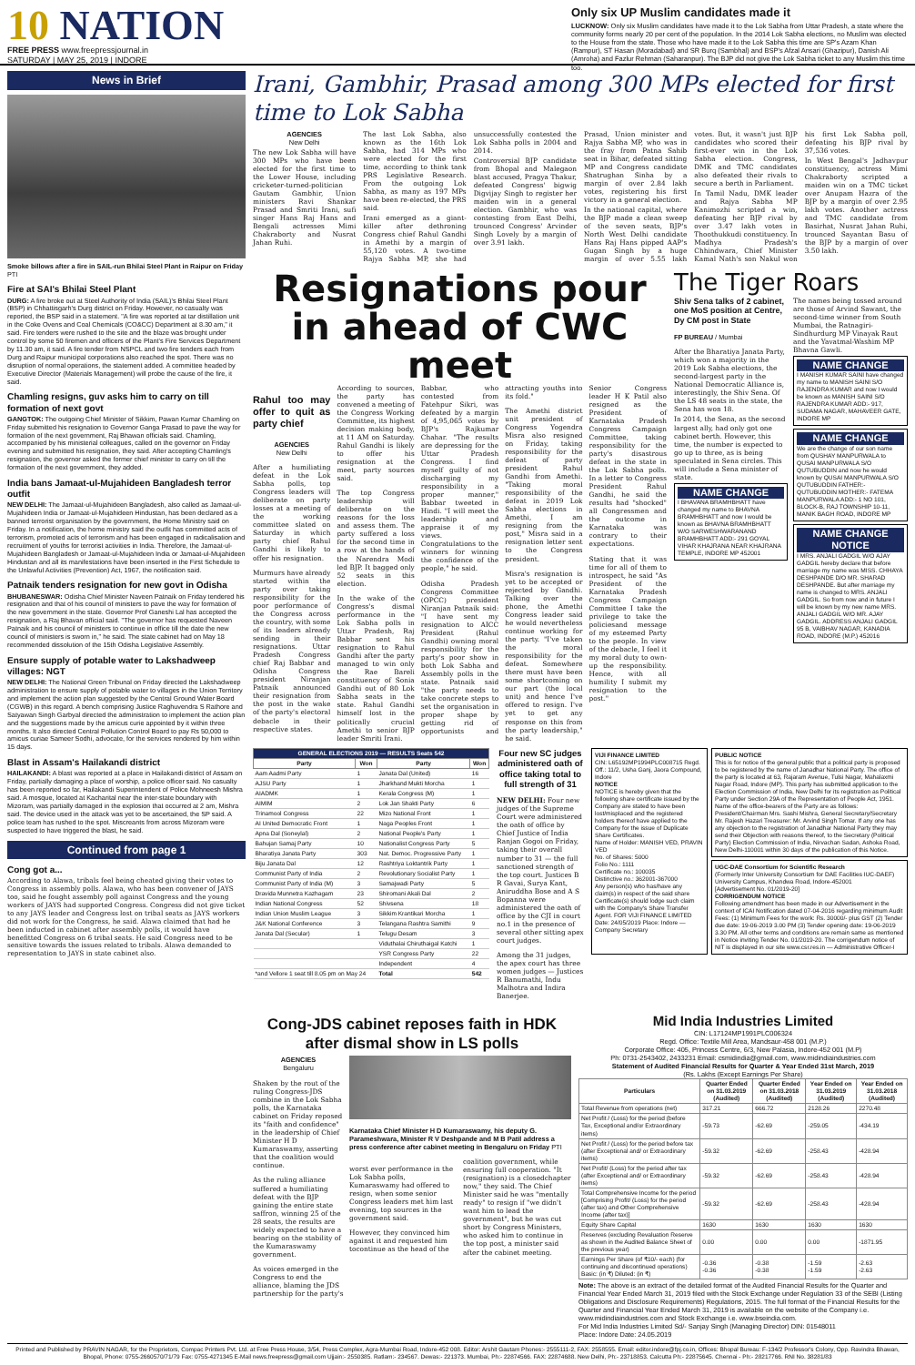10 NATION
FREE PRESS www.freepressjournal.in
SATURDAY | MAY 25, 2019 | INDORE
Only six UP Muslim candidates made it
LUCKNOW: Only six Muslim candidates have made it to the Lok Sabha from Uttar Pradesh, a state where the community forms nearly 20 per cent of the population. In the 2014 Lok Sabha elections, no Muslim was elected to the House from the state. Those who have made it to the Lok Sabha this time are SP's Azam Khan (Rampur), ST Hasan (Moradabad) and SR Burq (Sambhal) and BSP's Afzal Ansari (Ghazipur), Danish Ali (Amroha) and Fazlur Rehman (Saharanpur). The BJP did not give the Lok Sabha ticket to any Muslim this time too.
News in Brief
Smoke billows after a fire in SAIL-run Bhilai Steel Plant in Raipur on Friday PTI
Fire at SAI's Bhilai Steel Plant
DURG: A fire broke out at Steel Authority of India (SAIL)'s Bhilai Steel Plant (BSP) in Chhattisgarh's Durg district on Friday. However, no casualty was reported, the BSP said in a statement. "A fire was reported at tar distillation unit in the Coke Ovens and Coal Chemicals (CO&CC) Department at 8.30 am," it said. Fire tenders were rushed to the site and the blaze was brought under control by some 50 firemen and officers of the Plant's Fire Services Department by 11.30 am, it said. A fire tender from NSPCL and two fire tenders each from Durg and Raipur municipal corporations also reached the spot. There was no disruption of normal operations, the statement added. A committee headed by Executive Director (Materials Management) will probe the cause of the fire, it said.
Chamling resigns, guv asks him to carry on till formation of next govt
GANGTOK: The outgoing Chief Minister of Sikkim, Pawan Kumar Chamling on Friday submitted his resignation to Governor Ganga Prasad to pave the way for formation of the next government, Raj Bhawan officials said. Chamling, accompanied by his ministerial colleagues, called on the governor on Friday evening and submitted his resignation, they said. After accepting Chamling's resignation, the governor asked the former chief minister to carry on till the formation of the next government, they added.
India bans Jamaat-ul-Mujahideen Bangladesh terror outfit
NEW DELHI: The Jamaat-ul-Mujahideen Bangladesh, also called as Jamaat-ul-Mujahideen India or Jamaat-ul-Mujahideen Hindustan, has been declared as a banned terrorist organisation by the government, the Home Ministry said on Friday. In a notification, the home ministry said the outfit has committed acts of terrorism, promoted acts of terrorism and has been engaged in radicalisation and recruitment of youths for terrorist activities in India. Therefore, the Jamaat-ul-Mujahideen Bangladesh or Jamaat-ul-Mujahideen India or Jamaat-ul-Mujahideen Hindustan and all its manifestations have been inserted in the First Schedule to the Unlawful Activities (Prevention) Act, 1967, the notification said.
Patnaik tenders resignation for new govt in Odisha
BHUBANESWAR: Odisha Chief Minister Naveen Patnaik on Friday tendered his resignation and that of his council of ministers to pave the way for formation of the new government in the state. Governor Prof Ganeshi Lal has accepted the resignation, a Raj Bhavan official said. "The governor has requested Naveen Patnaik and his council of ministers to continue in office till the date the new council of ministers is sworn in," he said. The state cabinet had on May 18 recommended dissolution of the 15th Odisha Legislative Assembly.
Ensure supply of potable water to Lakshadweep villages: NGT
NEW DELHI: The National Green Tribunal on Friday directed the Lakshadweep administration to ensure supply of potable water to villages in the Union Territory and implement the action plan suggested by the Central Ground Water Board (CGWB) in this regard. A bench comprising Justice Raghuvendra S Rathore and Satyawan Singh Garbyal directed the administration to implement the action plan and the suggestions made by the amicus curie appointed by it within three months. It also directed Central Pollution Control Board to pay Rs 50,000 to amicus curiae Sameer Sodhi, advocate, for the services rendered by him within 15 days.
Blast in Assam's Hailakandi district
HAILAKANDI: A blast was reported at a place in Hailakandi district of Assam on Friday, partially damaging a place of worship, a police officer said. No casualty has been reported so far, Hailakandi Superintendent of Police Mohneesh Mishra said. A mosque, located at Kacharital near the inter-state boundary with Mizoram, was partially damaged in the explosion that occurred at 2 am, Mishra said. The device used in the attack was yet to be ascertained, the SP said. A police team has rushed to the spot. Miscreants from across Mizoram were suspected to have triggered the blast, he said.
Continued from page 1
Cong got a...
According to Alawa, tribals feel being cheated giving their votes to Congress in assembly polls. Alawa, who has been convener of JAYS too, said he fought assembly poll against Congress and the young workers of JAYS had supported Congress. Congress did not give ticket to any JAYS leader and Congress lost on tribal seats as JAYS workers did not work for the Congress, he said. Alawa claimed that had he been inducted in cabinet after assembly polls, it would have benefitted Congress on 6 tribal seats. He said Congress need to be sensitive towards the issues related to tribals. Alawa demanded to representation to JAYS in state cabinet also.
Irani, Gambhir, Prasad among 300 MPs elected for first time to Lok Sabha
AGENCIES
New Delhi
The new Lok Sabha will have 300 MPs who have been elected for the first time to the Lower House, including cricketer-turned-politician Gautam Gambhir, Union ministers Ravi Shankar Prasad and Smriti Irani, sufi singer Hans Raj Hans and Bengali actresses Mimi Chakraborty and Nusrat Jahan Ruhi.
The last Lok Sabha, also known as the 16th Lok Sabha, had 314 MPs who were elected for the first time, according to think tank PRS Legislative Research. From the outgoing Lok Sabha, as many as 197 MPs have been re-elected, the PRS said.
Irani emerged as a giant-killer after dethroning Congress chief Rahul Gandhi in Amethi by a margin of 55,120 votes. A two-time Rajya Sabha MP, she had unsuccessfully contested the Lok Sabha polls in 2004 and 2014.
Controversial BJP candidate from Bhopal and Malegaon blast accused, Pragya Thakur, defeated Congress' bigwig Digvijay Singh to register her maiden win in a general election. Gambhir, who was contesting from East Delhi, trounced Congress' Arvinder Singh Lovely by a margin of over 3.91 lakh.
Prasad, Union minister and Rajya Sabha MP, who was in the fray from Patna Sahib seat in Bihar, defeated sitting MP and Congress candidate Shatrughan Sinha by a margin of over 2.84 lakh votes, registering his first victory in a general election.
In the national capital, where the BJP made a clean sweep of the seven seats, BJP's North West Delhi candidate Hans Raj Hans pipped AAP's Gugan Singh by a huge margin of over 5.55 lakh votes. But, it wasn't just BJP candidates who scored their first-ever win in the Lok Sabha election. Congress, DMK and TMC candidates also defeated their rivals to secure a berth in Parliament.
In Tamil Nadu, DMK leader and Rajya Sabha MP Kanimozhi scripted a win, defeating her BJP rival by over 3.47 lakh votes in Thoothukkudi constituency. In Madhya Pradesh's Chhindwara, Chief Minister Kamal Nath's son Nakul won his first Lok Sabha poll, defeating his BJP rival by 37,536 votes.
In West Bengal's Jadhavpur constituency, actress Mimi Chakraborty scripted a maiden win on a TMC ticket over Anupam Hazra of the BJP by a margin of over 2.95 lakh votes. Another actress and TMC candidate from Basirhat, Nusrat Jahan Ruhi, trounced Sayantan Basu of the BJP by a margin of over 3.50 lakh.
Resignations pour in ahead of CWC meet
Rahul too may offer to quit as party chief
AGENCIES
New Delhi
After a humiliating defeat in the Lok Sabha polls, top Congress leaders will deliberate on party losses at a meeting of the working committee slated on Saturday in which party chief Rahul Gandhi is likely to offer his resignation.
Murmurs have already started within the party over taking responsibility for the poor performance of the Congress across the country, with some of its leaders already sending in their resignations. Uttar Pradesh Congress chief Raj Babbar and Odisha Congress president Niranjan Patnaik announced their resignation from the post in the wake of the party's electoral debacle in their respective states.
According to sources, the party has convened a meeting of the Congress Working Committee, its highest decision making body, at 11 AM on Saturday. Rahul Gandhi is likely to offer his resignation at the meet, party sources said.
The top Congress leadership will deliberate on the reasons for the loss and assess them. The party suffered a loss for the second time in a row at the hands of the Narendra Modi led BJP. It bagged only 52 seats in this election.
In the wake of the Congress's dismal performance in the Lok Sabha polls in Uttar Pradesh, Raj Babbar sent his resignation to Rahul Gandhi after the party managed to win only the Rae Bareli constituency of Sonia Gandhi out of 80 Lok Sabha seats in the state. Rahul Gandhi himself lost in the politically crucial Amethi to senior BJP leader Smriti Irani.
Babbar, who contested from Fatehpur Sikri, was defeated by a margin of 4,95,065 votes by BJP's Rajkumar Chahar. "The results are depressing for the Uttar Pradesh Congress. I find myself guilty of not discharging my responsibility in a proper manner," Babbar tweeted in Hindi. "I will meet the leadership and appraise it of my views. Congratulations to the winners for winning the confidence of the people," he said.
Odisha Pradesh Congress Committee (OPCC) president Niranjan Patnaik said: "I have sent my resignation to AICC President (Rahul Gandhi) owning moral responsibility for the party's poor show in both Lok Sabha and Assembly polls in the state. Patnaik said "the party needs to take concrete steps to set the organisation in proper shape by getting rid of opportunists and attracting youths into its fold."
The Amethi district unit president of Congress Yogendra Misra also resigned on Friday, taking responsibility for the defeat of party president Rahul Gandhi from Amethi. "Taking moral responsibility of the defeat in 2019 Lok Sabha elections in Amethi, I am resigning from the post," Misra said in a resignation letter sent to the Congress president.
Misra's resignation is yet to be accepted or rejected by Gandhi. Talking over the phone, the Amethi Congress leader said he would nevertheless continue working for the party. "I've taken the moral responsibility for the defeat. Somewhere there must have been some shortcoming on our part (the local unit) and hence I've offered to resign. I've yet to get any response on this from the party leadership," he said.
Senior Congress leader H K Patil also resigned as the President of Karnataka Pradesh Congress Campaign Committee, taking responsibility for the party's disastrous defeat in the state in the Lok Sabha polls. In a letter to Congress President Rahul Gandhi, he said the results had "shocked" all Congressmen and the outcome in Karnataka was contrary to their expectations.
Stating that it was time for all of them to introspect, he said "As President of the Karnataka Pradesh Congress Campaign Committee I take the privilege to take the policiesand message of my esteemed Party to the people. In view of the debacle, I feel it my moral duty to own-up the responsibility. Hence, with all humility I submit my resignation to the post."
The Tiger Roars
Shiv Sena talks of 2 cabinet, one MoS position at Centre, Dy CM post in State
FP BUREAU / Mumbai
After the Bharatiya Janata Party, which won a majority in the 2019 Lok Sabha elections, the second-largest party in the National Democratic Alliance is, interestingly, the Shiv Sena. Of the LS 48 seats in the state, the Sena has won 18.
In 2014, the Sena, as the second largest ally, had only got one cabinet berth. However, this time, the number is expected to go up to three, as is being speculated in Sena circles. This will include a Sena minister of state.
NAME CHANGE
I BHAVANA BRAMHBHATT have changed my name to BHAVNA BRAMHBHATT and now I would be known as BHAVNA BRAMHBHATT W/O SARWESHWARANAND BRAMHBHATT ADD:- 291 GOYAL VIHAR KHAJRANA NEAR KHAJRANA TEMPLE, INDORE MP 452001
The names being tossed around are those of Arvind Sawant, the second-time winner from South Mumbai, the Ratnagiri-Sindhurdurg MP Vinayak Raut and the Yavatmal-Washim MP Bhavna Gawli.
NAME CHANGE
I MANISH KUMAR SAINI have changed my name to MANISH SAINI S/O RAJENDRA KUMAR and now I would be known as MANISH SAINI S/O RAJENDRA KUMAR ADD:- 917, SUDAMA NAGAR, MAHAVEER GATE, INDORE MP
NAME CHANGE
We are the change of our son name from QUSHAY MANPURWALA to QUSAI MANPURWALA S/O QUTUBUDDIN and now he would known by QUSAI MANPURWALA S/O QUTUBUDDIN FATHER:- QUTUBUDDIN MOTHER:- FATEMA MANPURWALA ADD:- 1 NO 101, BLOCK-B, RAJ TOWNSHIP 10-11, MANIK BAGH ROAD, INDORE MP
NAME CHANGE NOTICE
I MRS. ANJALI GADGIL W/O AJAY GADGIL hereby declare that before marriage my name was MISS. CHHAYA DESHPANDE D/O MR. SHARAD DESHPANDE. But after marriage my name is changed to MRS. ANJALI GADGIL. So from now and in future I will be known by my new name MRS. ANJALI GADGIL W/O MR. AJAY GADGIL. ADDRESS ANJALI GADGIL 95 B, VAIBHAV NAGAR, KANADIA ROAD, INDORE (M.P.) 452016
| GENERAL ELECTIONS 2019 — RESULTS Seats 542 | | | |
| --- | --- | --- | --- |
| Party | Won | Party | Won |
| Aam Aadmi Party | 1 | Janata Dal (United) | 16 |
| AJSU Party | 1 | Jharkhand Mukti Morcha | 1 |
| AIADMK | 1 | Kerala Congress (M) | 1 |
| AIMIM | 2 | Lok Jan Shakti Party | 6 |
| Trinamool Congress | 22 | Mizo National Front | 1 |
| AI United Democratic Front | 1 | Naga Peoples Front | 1 |
| Apna Dal (Soneylal) | 2 | National People's Party | 1 |
| Bahujan Samaj Party | 10 | Nationalist Congress Party | 5 |
| Bharatiya Janata Party | 303 | Nat. Democ. Progressive Party | 1 |
| Biju Janata Dal | 12 | Rashtriya Loktantrik Party | 1 |
| Communist Party of India | 2 | Revolutionary Socialist Party | 1 |
| Communist Party of India (M) | 3 | Samajwadi Party | 5 |
| Dravida Munnetra Kazhagam | 23 | Shiromani Akali Dal | 2 |
| Indian National Congress | 52 | Shivsena | 18 |
| Indian Union Muslim League | 3 | Sikkim Krantikari Morcha | 1 |
| J&K National Conference | 3 | Telangana Rashtra Samithi | 9 |
| Janata Dal (Secular) | 1 | Telugu Desam | 3 |
| | | Viduthalai Chiruthaigal Katchi | 1 |
| | | YSR Congress Party | 22 |
| | | Independent | 4 |
| *and Vellore 1 seat till 8.05 pm on May 24 | | Total | 542 |
Four new SC judges administered oath of office taking total to full strength of 31
NEW DELHI: Four new judges of the Supreme Court were administered the oath of office by Chief Justice of India Ranjan Gogoi on Friday, taking their overall number to 31 — the full sanctioned strength of the top court. Justices B R Gavai, Surya Kant, Aniruddha Bose and A S Bopanna were administered the oath of office by the CJI in court no.1 in the presence of several other sitting apex court judges.
Among the 31 judges, the apex court has three women judges — Justices R Banumathi, Indu Malhotra and Indira Banerjee.
VIJI FINANCE LIMITED
CIN: L65192MP1994PLC008715 Regd. Off.: 11/2, Usha Ganj, Jaora Compound, Indore
NOTICE
NOTICE is hereby given that the following share certificate issued by the Company are stated to have been lost/misplaced and the registered holders thereof have applied to the Company for the issue of Duplicate Share Certificates.
Name of Holder: MANISH VED, PRAVIN VED
No. of Shares: 5000
Folio No.: 1111
Certificate no.: 100035
Distinctive no.: 362001-367000
Any person(s) who has/have any claim(s) in respect of the said share Certificate(s) should lodge such claim with the Company's Share Transfer Agent. FOR VIJI FINANCE LIMITED
Date: 24/05/2019 Place: Indore — Company Secretary
PUBLIC NOTICE
This is for notice of the general public that a political party is proposed to be registered by the name of Janadhar National Party. The office of the party is located at 63, Rajaram Avenue, Tulsi Nagar, Mahalaxmi Nagar Road, Indore (MP). This party has submitted application to the Election Commission of India, New Delhi for its registration as Political Party under Section 29A of the Representation of People Act, 1951. Name of the office-bearers of the Party are as follows: President/Chairman Mrs. Sashi Mishra, General Secretary/Secretary Mr. Rajesh Hazari Treasurer: Mr. Arvind Singh Tomar. If any one has any objection to the registration of Janadhar National Party they may send their Objection with reasons thereof, to the Secretary (Political Party) Election Commission of India, Nirvachan Sadan, Ashoka Road, New Delhi-110001 within 30 days of the publication of this Notice.
UGC-DAE Consortium for Scientific Research
(Formerly Inter University Consortium for DAE Facilities IUC-DAEF) University Campus, Khandwa Road, Indore-452001
[Advertisement No. 01/2019-20]
CORRIGENDUM NOTICE
Following amendment has been made in our Advertisement in the context of ICAI Notification dated 07-04-2016 regarding minimum Audit Fees: (1) Minimum Fees for the work: Rs. 30000/- plus GST (2) Tender due date: 19-06-2019 3.00 PM (3) Tender opening date: 19-06-2019 3.30 PM. All other terms and conditions are remain same as mentioned in Notice inviting Tender No. 01/2019-20. The corrigendum notice of NIT is displayed in our site www.csr.res.in — Administrative Officer-I
Cong-JDS cabinet reposes faith in HDK after dismal show in LS polls
AGENCIES
Bengaluru
Shaken by the rout of the ruling Congress-JDS combine in the Lok Sabha polls, the Karnataka cabinet on Friday reposed its "faith and confidence" in the leadership of Chief Minister H D Kumaraswamy, asserting that the coalition would continue.
As the ruling alliance suffered a humiliating defeat with the BJP gaining the entire state saffron, winning 25 of the 28 seats, the results are widely expected to have a bearing on the stability of the Kumaraswamy government.
As voices emerged in the Congress to end the alliance, blaming the JDS partnership for the party's
Karnataka Chief Minister H D Kumaraswamy, his deputy G. Parameshwara, Minister R V Deshpande and M B Patil address a press conference after cabinet meeting in Bengaluru on Friday PTI
worst ever performance in the Lok Sabha polls, Kumaraswamy had offered to resign, when some senior Congress leaders met him last evening, top sources in the government said.
However, they convinced him against it and requested him tocontinue as the head of the coalition government, while ensuring full cooperation. "It (resignation) is a closedchapter now," they said. The Chief Minister said he was "mentally ready" to resign if "we didn't want him to lead the government", but he was cut short by Congress Ministers, who asked him to continue in the top post, a minister said after the cabinet meeting.
Mid India Industries Limited
CIN: L17124MP1991PLC006324
Regd. Office: Textile Mill Area, Mandsaur-458 001 (M.P.)
Corporate Office: 405, Princess Centre, 6/3, New Palasia, Indore-452 001 (M.P)
Ph: 0731-2543402, 2433231 Email: csmidindia@gmail.com, www.midindiaindustries.com
Statement of Audited Financial Results for Quarter & Year Ended 31st March, 2019
(Rs. Lakhs (Except Earnings Per Share)
| Particulars | Quarter Ended on 31.03.2019 (Audited) | Quarter Ended on 31.03.2018 (Audited) | Year Ended on 31.03.2019 (Audited) | Year Ended on 31.03.2018 (Audited) |
| --- | --- | --- | --- | --- |
| Total Revenue from operations (net) | 317.21 | 666.72 | 2128.26 | 2270.48 |
| Net Profit / (Loss) for the period (before Tax, Exceptional and/or Extraordinary items) | -59.73 | -62.69 | -259.05 | -434.19 |
| Net Profit / (Loss) for the period before tax (after Exceptional and/ or Extraordinary items) | -59.32 | -62.69 | -258.43 | -428.94 |
| Net Profit/ (Loss) for the period after tax (after Exceptional and/ or Extraordinary items) | -59.32 | -62.69 | -258.43 | -428.94 |
| Total Comprehensive Income for the period [Comprising Profit/ (Loss) for the period (after tax) and Other Comprehensive Income (after tax)] | -59.32 | -62.69 | -258.43 | -428.94 |
| Equity Share Capital | 1630 | 1630 | 1630 | 1630 |
| Reserves (excluding Revaluation Reserve as shown in the Audited Balance Sheet of the previous year) | 0.00 | 0.00 | 0.00 | -1871.95 |
| Earnings Per Share (of ₹10/- each) (for continuing and discontinued operations) Basic: (in ₹) Diluted: (in ₹) | -0.36 -0.36 | -0.38 -0.38 | -1.59 -1.59 | -2.63 -2.63 |
Note: The above is an extract of the detailed format of the Audited Financial Results for the Quarter and Financial Year Ended March 31, 2019 filed with the Stock Exchange under Regulation 33 of the SEBI (Listing Obligations and Disclosure Requirements) Regulations, 2015. The full format of the Financial Results for the Quarter and Financial Year Ended March 31, 2019 is available on the website of the Company i.e. www.midindiaindustries.com and Stock Exchange i.e. www.bseindia.com.
For Mid India Industries Limited Sd/- Sanjay Singh (Managing Director) DIN: 01548011
Place: Indore Date: 24.05.2019
Printed and Published by PRAVIN NAGAR, for the Proprietors, Compac Printers Pvt. Ltd. at Free Press House, 3/54, Press Complex, Agra-Mumbai Road, Indore-452 008. Editor: Arshit Gautam Phones:- 2555111-2, FAX: 2558555. Email: editor.indore@fpj.co.in, Offices: Bhopal Bureau: F-134/2 Professor's Colony, Opp. Ravindra Bhawan, Bhopal, Phone: 0755-2660570/71/79 Fax: 0755-4271345 E-Mail news.freepress@gmail.com Ujjain:- 2550385. Ratlam:- 234567. Dewas:- 221373. Mumbai, Ph:- 22874566. FAX: 22874688. New Delhi, Ph:- 23718853. Calcutta Ph:- 22875645. Chennai - Ph:- 28217766. RNI No. 38281/83